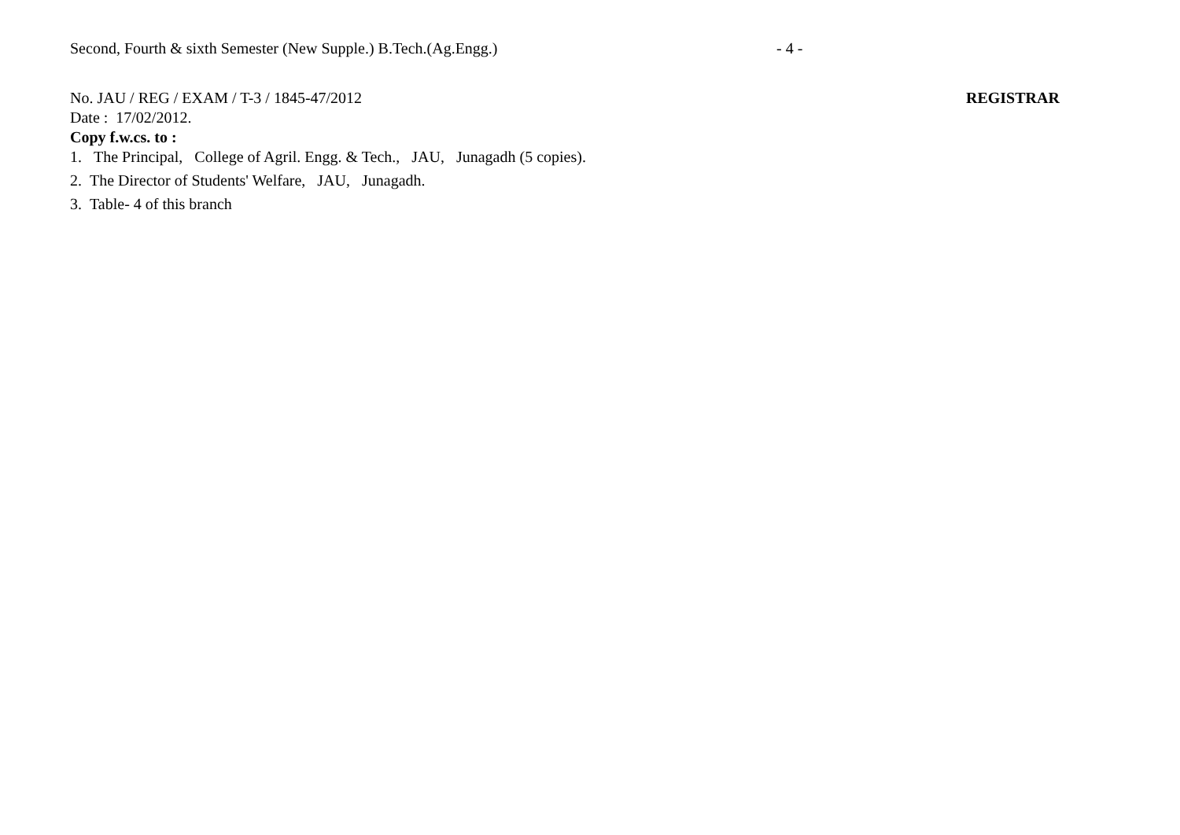Second, Fourth & sixth Semester (New Supple.) B.Tech.(Ag.Engg.) - 4 -
No. JAU / REG / EXAM / T-3 / 1845-47/2012 REGISTRAR
Date : 17/02/2012.
Copy f.w.cs. to :
1. The Principal, College of Agril. Engg. & Tech., JAU, Junagadh (5 copies).
2. The Director of Students' Welfare, JAU, Junagadh.
3. Table- 4 of this branch